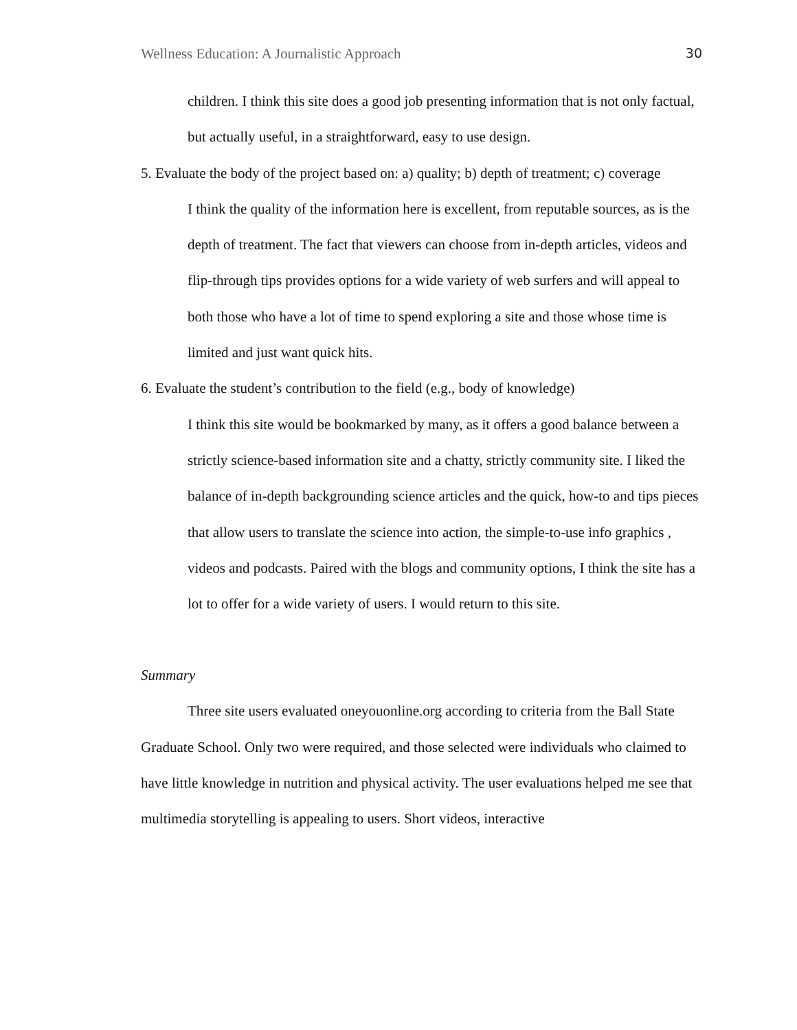Wellness Education: A Journalistic Approach 30
children. I think this site does a good job presenting information that is not only factual, but actually useful, in a straightforward, easy to use design.
5. Evaluate the body of the project based on: a) quality; b) depth of treatment; c) coverage
I think the quality of the information here is excellent, from reputable sources, as is the depth of treatment. The fact that viewers can choose from in-depth articles, videos and flip-through tips provides options for a wide variety of web surfers and will appeal to both those who have a lot of time to spend exploring a site and those whose time is limited and just want quick hits.
6. Evaluate the student’s contribution to the field (e.g., body of knowledge)
I think this site would be bookmarked by many, as it offers a good balance between a strictly science-based information site and a chatty, strictly community site. I liked the balance of in-depth backgrounding science articles and the quick, how-to and tips pieces that allow users to translate the science into action, the simple-to-use info graphics , videos and podcasts. Paired with the blogs and community options, I think the site has a lot to offer for a wide variety of users. I would return to this site.
Summary
Three site users evaluated oneyouonline.org according to criteria from the Ball State Graduate School. Only two were required, and those selected were individuals who claimed to have little knowledge in nutrition and physical activity. The user evaluations helped me see that multimedia storytelling is appealing to users. Short videos, interactive